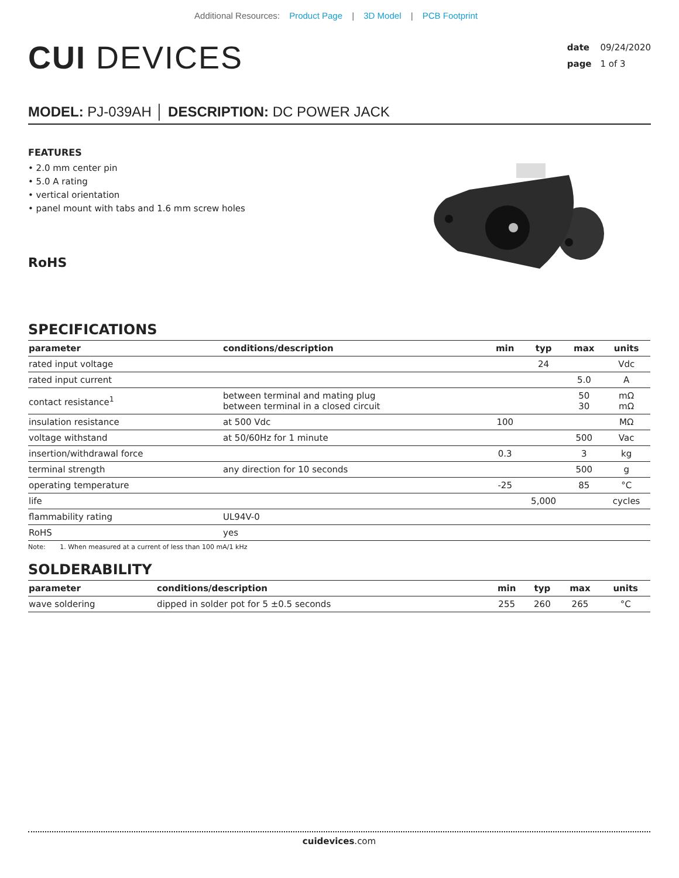Additional Resources: Product Page | 3D Model | PCB Footprint
CUI DEVICES
date 09/24/2020
page 1 of 3
MODEL: PJ-039AH │ DESCRIPTION: DC POWER JACK
FEATURES
• 2.0 mm center pin
• 5.0 A rating
• vertical orientation
• panel mount with tabs and 1.6 mm screw holes
RoHS
SPECIFICATIONS
| parameter | conditions/description | min | typ | max | units |
| --- | --- | --- | --- | --- | --- |
| rated input voltage | | | 24 | | Vdc |
| rated input current | | | | 5.0 | A |
| contact resistance<sup>1</sup> | between terminal and mating plug between terminal in a closed circuit | | | 50 30 | mΩ mΩ |
| insulation resistance | at 500 Vdc | 100 | | | MΩ |
| voltage withstand | at 50/60Hz for 1 minute | | | 500 | Vac |
| insertion/withdrawal force | | 0.3 | | 3 | kg |
| terminal strength | any direction for 10 seconds | | | 500 | g |
| operating temperature | | -25 | | 85 | °C |
| life | | | 5,000 | | cycles |
| flammability rating | UL94V-0 | | | | |
| RoHS | yes | | | | |
Note: 1. When measured at a current of less than 100 mA/1 kHz
SOLDERABILITY
| parameter | conditions/description | min | typ | max | units |
| --- | --- | --- | --- | --- | --- |
| wave soldering | dipped in solder pot for 5 ±0.5 seconds | 255 | 260 | 265 | °C |
cuidevices.com